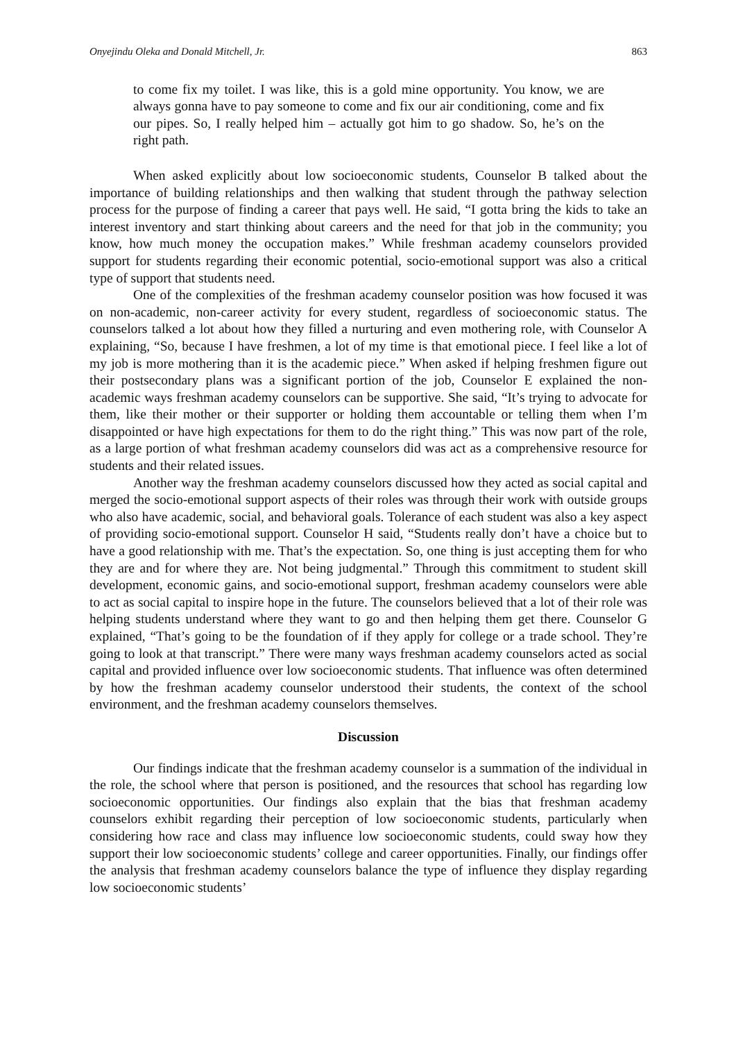Onyejindu Oleka and Donald Mitchell, Jr. 863
to come fix my toilet. I was like, this is a gold mine opportunity. You know, we are always gonna have to pay someone to come and fix our air conditioning, come and fix our pipes. So, I really helped him – actually got him to go shadow. So, he’s on the right path.
When asked explicitly about low socioeconomic students, Counselor B talked about the importance of building relationships and then walking that student through the pathway selection process for the purpose of finding a career that pays well. He said, “I gotta bring the kids to take an interest inventory and start thinking about careers and the need for that job in the community; you know, how much money the occupation makes.” While freshman academy counselors provided support for students regarding their economic potential, socio-emotional support was also a critical type of support that students need.
One of the complexities of the freshman academy counselor position was how focused it was on non-academic, non-career activity for every student, regardless of socioeconomic status. The counselors talked a lot about how they filled a nurturing and even mothering role, with Counselor A explaining, “So, because I have freshmen, a lot of my time is that emotional piece. I feel like a lot of my job is more mothering than it is the academic piece.” When asked if helping freshmen figure out their postsecondary plans was a significant portion of the job, Counselor E explained the non-academic ways freshman academy counselors can be supportive. She said, “It’s trying to advocate for them, like their mother or their supporter or holding them accountable or telling them when I’m disappointed or have high expectations for them to do the right thing.” This was now part of the role, as a large portion of what freshman academy counselors did was act as a comprehensive resource for students and their related issues.
Another way the freshman academy counselors discussed how they acted as social capital and merged the socio-emotional support aspects of their roles was through their work with outside groups who also have academic, social, and behavioral goals. Tolerance of each student was also a key aspect of providing socio-emotional support. Counselor H said, “Students really don’t have a choice but to have a good relationship with me. That’s the expectation. So, one thing is just accepting them for who they are and for where they are. Not being judgmental.” Through this commitment to student skill development, economic gains, and socio-emotional support, freshman academy counselors were able to act as social capital to inspire hope in the future. The counselors believed that a lot of their role was helping students understand where they want to go and then helping them get there. Counselor G explained, “That’s going to be the foundation of if they apply for college or a trade school. They’re going to look at that transcript.” There were many ways freshman academy counselors acted as social capital and provided influence over low socioeconomic students. That influence was often determined by how the freshman academy counselor understood their students, the context of the school environment, and the freshman academy counselors themselves.
Discussion
Our findings indicate that the freshman academy counselor is a summation of the individual in the role, the school where that person is positioned, and the resources that school has regarding low socioeconomic opportunities. Our findings also explain that the bias that freshman academy counselors exhibit regarding their perception of low socioeconomic students, particularly when considering how race and class may influence low socioeconomic students, could sway how they support their low socioeconomic students’ college and career opportunities. Finally, our findings offer the analysis that freshman academy counselors balance the type of influence they display regarding low socioeconomic students’